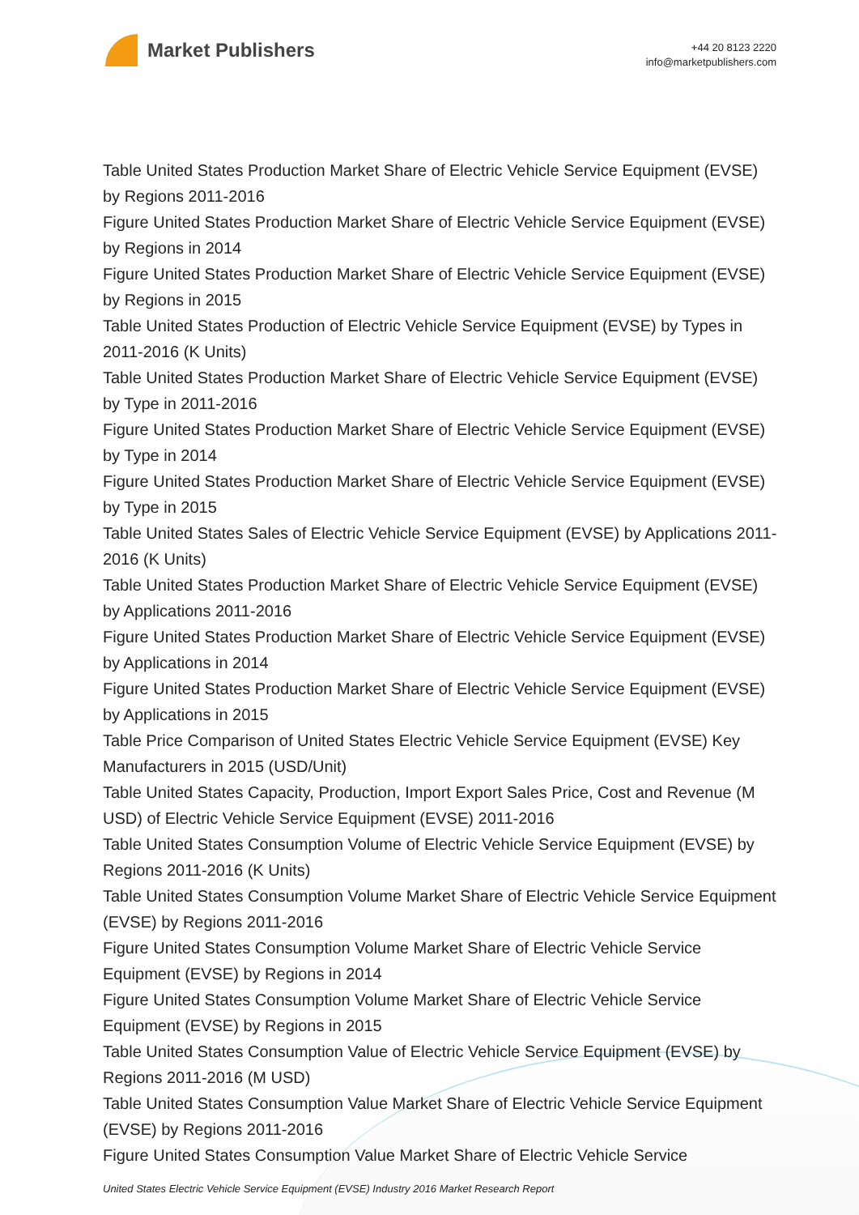Market Publishers
+44 20 8123 2220
info@marketpublishers.com
Table United States Production Market Share of Electric Vehicle Service Equipment (EVSE) by Regions 2011-2016
Figure United States Production Market Share of Electric Vehicle Service Equipment (EVSE) by Regions in 2014
Figure United States Production Market Share of Electric Vehicle Service Equipment (EVSE) by Regions in 2015
Table United States Production of Electric Vehicle Service Equipment (EVSE) by Types in 2011-2016 (K Units)
Table United States Production Market Share of Electric Vehicle Service Equipment (EVSE) by Type in 2011-2016
Figure United States Production Market Share of Electric Vehicle Service Equipment (EVSE) by Type in 2014
Figure United States Production Market Share of Electric Vehicle Service Equipment (EVSE) by Type in 2015
Table United States Sales of Electric Vehicle Service Equipment (EVSE) by Applications 2011-2016 (K Units)
Table United States Production Market Share of Electric Vehicle Service Equipment (EVSE) by Applications 2011-2016
Figure United States Production Market Share of Electric Vehicle Service Equipment (EVSE) by Applications in 2014
Figure United States Production Market Share of Electric Vehicle Service Equipment (EVSE) by Applications in 2015
Table Price Comparison of United States Electric Vehicle Service Equipment (EVSE) Key Manufacturers in 2015 (USD/Unit)
Table United States Capacity, Production, Import Export Sales Price, Cost and Revenue (M USD) of Electric Vehicle Service Equipment (EVSE) 2011-2016
Table United States Consumption Volume of Electric Vehicle Service Equipment (EVSE) by Regions 2011-2016 (K Units)
Table United States Consumption Volume Market Share of Electric Vehicle Service Equipment (EVSE) by Regions 2011-2016
Figure United States Consumption Volume Market Share of Electric Vehicle Service Equipment (EVSE) by Regions in 2014
Figure United States Consumption Volume Market Share of Electric Vehicle Service Equipment (EVSE) by Regions in 2015
Table United States Consumption Value of Electric Vehicle Service Equipment (EVSE) by Regions 2011-2016 (M USD)
Table United States Consumption Value Market Share of Electric Vehicle Service Equipment (EVSE) by Regions 2011-2016
Figure United States Consumption Value Market Share of Electric Vehicle Service
United States Electric Vehicle Service Equipment (EVSE) Industry 2016 Market Research Report